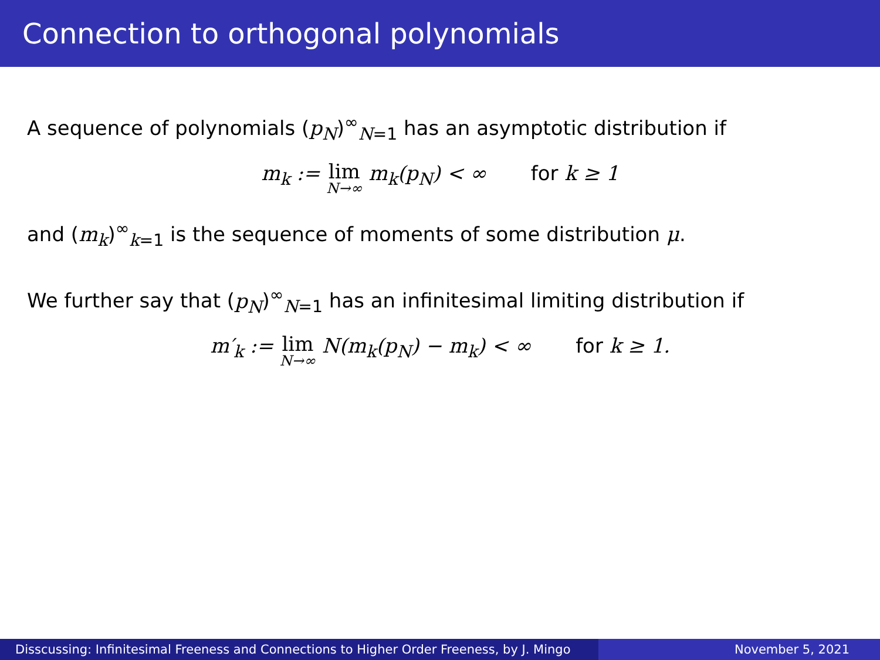Connection to orthogonal polynomials
A sequence of polynomials (p<sub>N</sub>)<sup>∞</sup><sub>N=1</sub> has an asymptotic distribution if
m<sub>k</sub> := lim N→∞ m<sub>k</sub>(p<sub>N</sub>) < ∞ for k ≥ 1
and (m<sub>k</sub>)<sup>∞</sup><sub>k=1</sub> is the sequence of moments of some distribution μ.
We further say that (p<sub>N</sub>)<sup>∞</sup><sub>N=1</sub> has an infinitesimal limiting distribution if
m′<sub>k</sub> := lim N→∞ N(m<sub>k</sub>(p<sub>N</sub>) − m<sub>k</sub>) < ∞ for k ≥ 1.
Disscussing: Infinitesimal Freeness and Connections to Higher Order Freeness, by J. Mingo
November 5, 2021